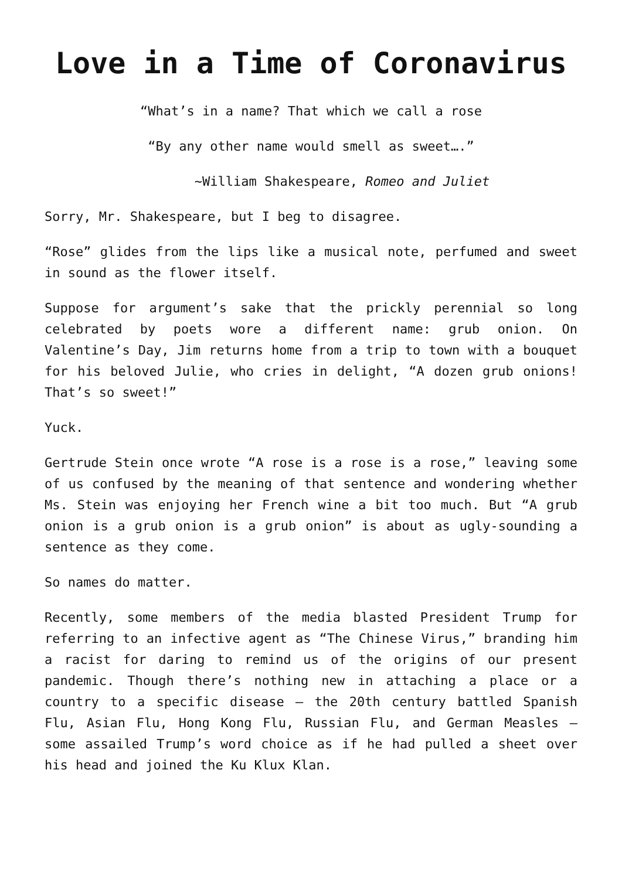Love in a Time of Coronavirus
“What’s in a name? That which we call a rose
“By any other name would smell as sweet….”
~William Shakespeare, Romeo and Juliet
Sorry, Mr. Shakespeare, but I beg to disagree.
“Rose” glides from the lips like a musical note, perfumed and sweet in sound as the flower itself.
Suppose for argument’s sake that the prickly perennial so long celebrated by poets wore a different name: grub onion. On Valentine’s Day, Jim returns home from a trip to town with a bouquet for his beloved Julie, who cries in delight, “A dozen grub onions! That’s so sweet!”
Yuck.
Gertrude Stein once wrote “A rose is a rose is a rose,” leaving some of us confused by the meaning of that sentence and wondering whether Ms. Stein was enjoying her French wine a bit too much. But “A grub onion is a grub onion is a grub onion” is about as ugly-sounding a sentence as they come.
So names do matter.
Recently, some members of the media blasted President Trump for referring to an infective agent as “The Chinese Virus,” branding him a racist for daring to remind us of the origins of our present pandemic. Though there’s nothing new in attaching a place or a country to a specific disease – the 20th century battled Spanish Flu, Asian Flu, Hong Kong Flu, Russian Flu, and German Measles – some assailed Trump’s word choice as if he had pulled a sheet over his head and joined the Ku Klux Klan.